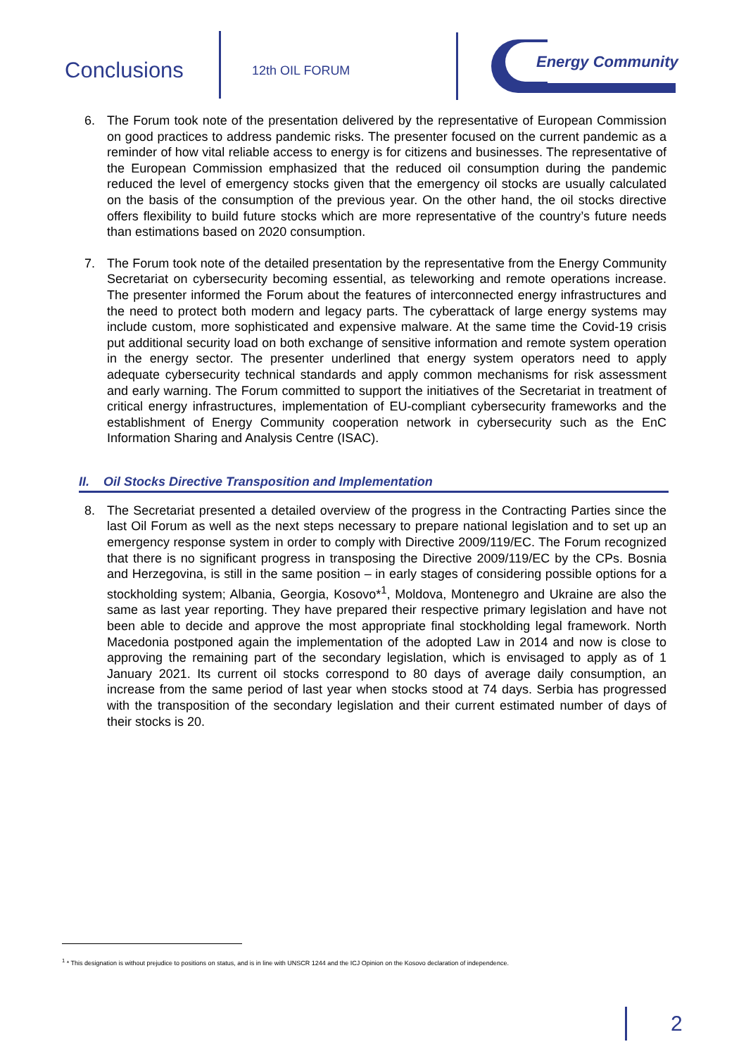Conclusions 12th OIL FORUM
Energy Community
6. The Forum took note of the presentation delivered by the representative of European Commission on good practices to address pandemic risks. The presenter focused on the current pandemic as a reminder of how vital reliable access to energy is for citizens and businesses. The representative of the European Commission emphasized that the reduced oil consumption during the pandemic reduced the level of emergency stocks given that the emergency oil stocks are usually calculated on the basis of the consumption of the previous year. On the other hand, the oil stocks directive offers flexibility to build future stocks which are more representative of the country’s future needs than estimations based on 2020 consumption.
7. The Forum took note of the detailed presentation by the representative from the Energy Community Secretariat on cybersecurity becoming essential, as teleworking and remote operations increase. The presenter informed the Forum about the features of interconnected energy infrastructures and the need to protect both modern and legacy parts. The cyberattack of large energy systems may include custom, more sophisticated and expensive malware. At the same time the Covid-19 crisis put additional security load on both exchange of sensitive information and remote system operation in the energy sector. The presenter underlined that energy system operators need to apply adequate cybersecurity technical standards and apply common mechanisms for risk assessment and early warning. The Forum committed to support the initiatives of the Secretariat in treatment of critical energy infrastructures, implementation of EU-compliant cybersecurity frameworks and the establishment of Energy Community cooperation network in cybersecurity such as the EnC Information Sharing and Analysis Centre (ISAC).
II. Oil Stocks Directive Transposition and Implementation
8. The Secretariat presented a detailed overview of the progress in the Contracting Parties since the last Oil Forum as well as the next steps necessary to prepare national legislation and to set up an emergency response system in order to comply with Directive 2009/119/EC. The Forum recognized that there is no significant progress in transposing the Directive 2009/119/EC by the CPs. Bosnia and Herzegovina, is still in the same position – in early stages of considering possible options for a stockholding system; Albania, Georgia, Kosovo*<sup>1</sup>, Moldova, Montenegro and Ukraine are also the same as last year reporting. They have prepared their respective primary legislation and have not been able to decide and approve the most appropriate final stockholding legal framework. North Macedonia postponed again the implementation of the adopted Law in 2014 and now is close to approving the remaining part of the secondary legislation, which is envisaged to apply as of 1 January 2021. Its current oil stocks correspond to 80 days of average daily consumption, an increase from the same period of last year when stocks stood at 74 days. Serbia has progressed with the transposition of the secondary legislation and their current estimated number of days of their stocks is 20.
<sup>1</sup> * This designation is without prejudice to positions on status, and is in line with UNSCR 1244 and the ICJ Opinion on the Kosovo declaration of independence.
2